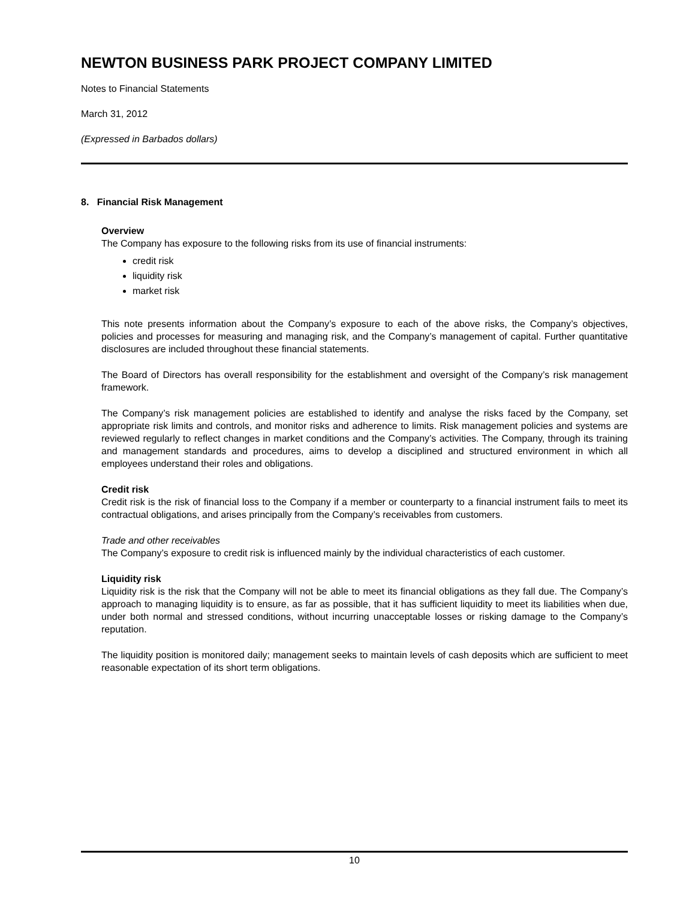NEWTON BUSINESS PARK PROJECT COMPANY LIMITED
Notes to Financial Statements
March 31, 2012
(Expressed in Barbados dollars)
8. Financial Risk Management
Overview
The Company has exposure to the following risks from its use of financial instruments:
credit risk
liquidity risk
market risk
This note presents information about the Company’s exposure to each of the above risks, the Company’s objectives, policies and processes for measuring and managing risk, and the Company’s management of capital. Further quantitative disclosures are included throughout these financial statements.
The Board of Directors has overall responsibility for the establishment and oversight of the Company’s risk management framework.
The Company’s risk management policies are established to identify and analyse the risks faced by the Company, set appropriate risk limits and controls, and monitor risks and adherence to limits. Risk management policies and systems are reviewed regularly to reflect changes in market conditions and the Company’s activities. The Company, through its training and management standards and procedures, aims to develop a disciplined and structured environment in which all employees understand their roles and obligations.
Credit risk
Credit risk is the risk of financial loss to the Company if a member or counterparty to a financial instrument fails to meet its contractual obligations, and arises principally from the Company’s receivables from customers.
Trade and other receivables
The Company’s exposure to credit risk is influenced mainly by the individual characteristics of each customer.
Liquidity risk
Liquidity risk is the risk that the Company will not be able to meet its financial obligations as they fall due. The Company’s approach to managing liquidity is to ensure, as far as possible, that it has sufficient liquidity to meet its liabilities when due, under both normal and stressed conditions, without incurring unacceptable losses or risking damage to the Company’s reputation.
The liquidity position is monitored daily; management seeks to maintain levels of cash deposits which are sufficient to meet reasonable expectation of its short term obligations.
10